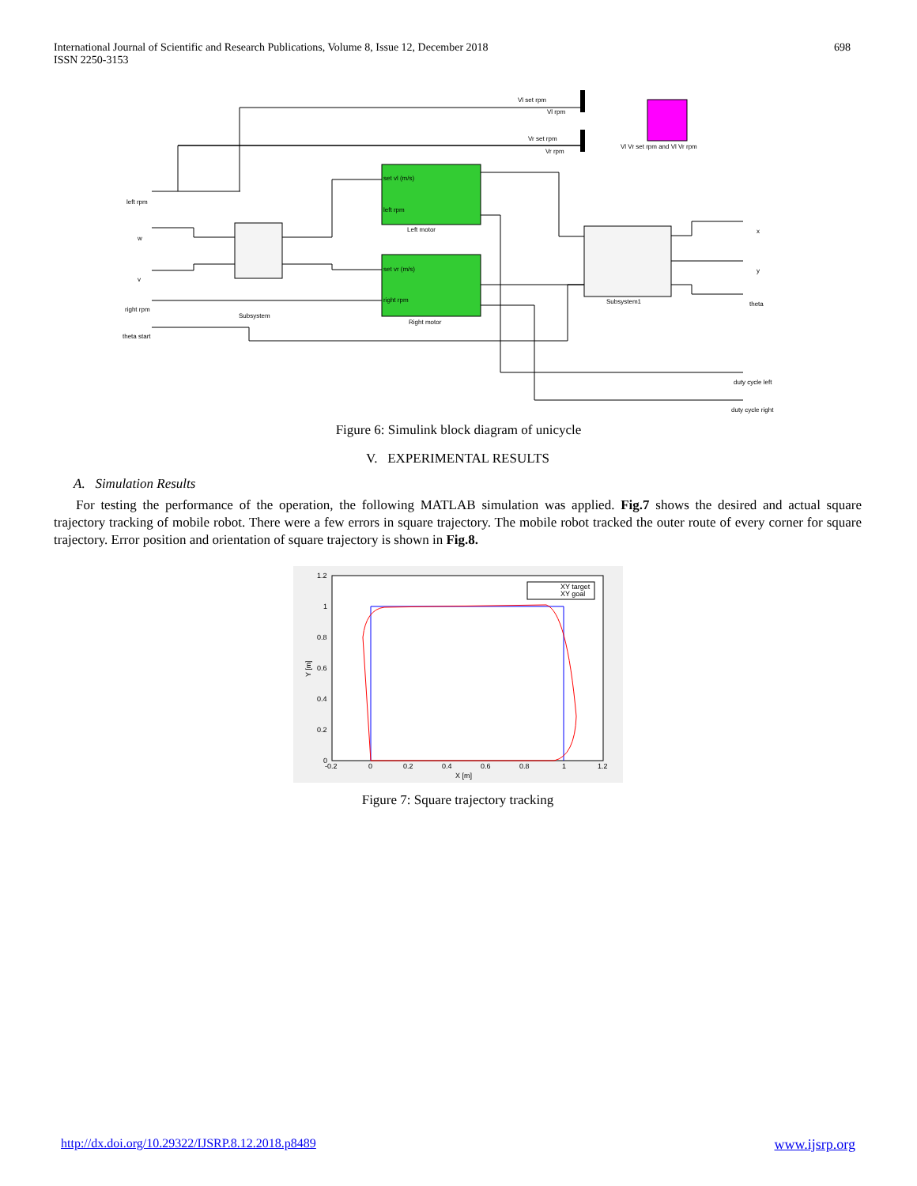International Journal of Scientific and Research Publications, Volume 8, Issue 12, December 2018
ISSN 2250-3153
698
set vl (m/s)
left rpm
Left motor
set vr (m/s)
right rpm
Right motor
Subsystem
Subsystem1
Vl Vr set rpm and Vl Vr rpm
left rpm
w
v
right rpm
theta start
x
y
theta
duty cycle left
duty cycle right
Vl set rpm
Vl rpm
Vr set rpm
Vr rpm
Figure 6: Simulink block diagram of unicycle
V. EXPERIMENTAL RESULTS
A. Simulation Results
For testing the performance of the operation, the following MATLAB simulation was applied. Fig.7 shows the desired and actual square trajectory tracking of mobile robot. There were a few errors in square trajectory. The mobile robot tracked the outer route of every corner for square trajectory. Error position and orientation of square trajectory is shown in Fig.8.
XY target
XY goal
1.2
1
0.8
0.6
0.4
0.2
0
-0.2
0
0.2
0.4
0.6
0.8
1
1.2
X [m]
Y [m]
Figure 7: Square trajectory tracking
http://dx.doi.org/10.29322/IJSRP.8.12.2018.p8489 www.ijsrp.org